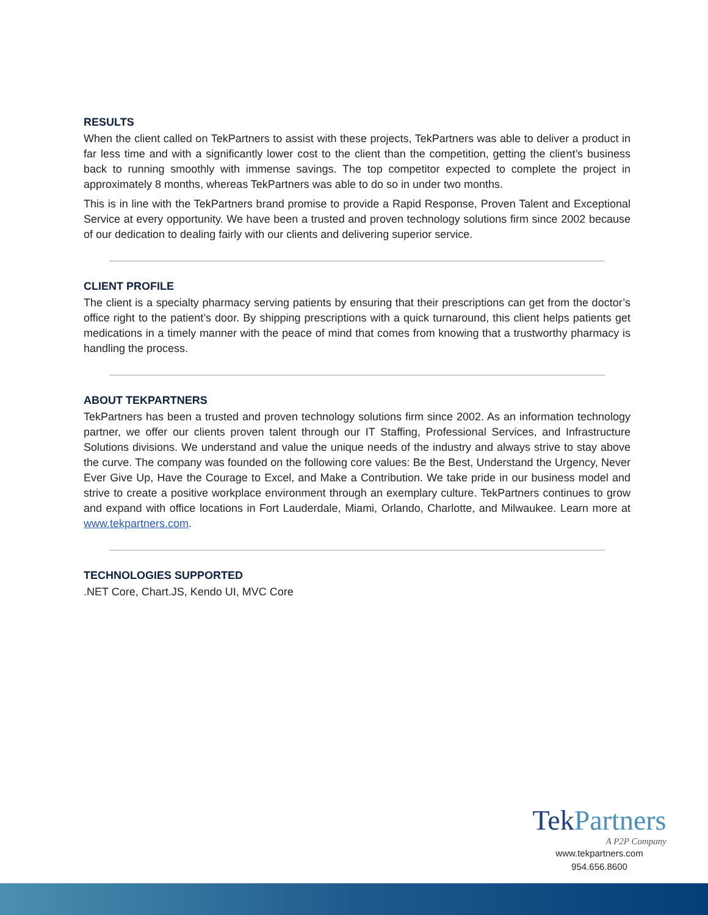RESULTS
When the client called on TekPartners to assist with these projects, TekPartners was able to deliver a product in far less time and with a significantly lower cost to the client than the competition, getting the client’s business back to running smoothly with immense savings. The top competitor expected to complete the project in approximately 8 months, whereas TekPartners was able to do so in under two months.
This is in line with the TekPartners brand promise to provide a Rapid Response, Proven Talent and Exceptional Service at every opportunity. We have been a trusted and proven technology solutions firm since 2002 because of our dedication to dealing fairly with our clients and delivering superior service.
CLIENT PROFILE
The client is a specialty pharmacy serving patients by ensuring that their prescriptions can get from the doctor’s office right to the patient’s door. By shipping prescriptions with a quick turnaround, this client helps patients get medications in a timely manner with the peace of mind that comes from knowing that a trustworthy pharmacy is handling the process.
ABOUT TEKPARTNERS
TekPartners has been a trusted and proven technology solutions firm since 2002. As an information technology partner, we offer our clients proven talent through our IT Staffing, Professional Services, and Infrastructure Solutions divisions. We understand and value the unique needs of the industry and always strive to stay above the curve. The company was founded on the following core values: Be the Best, Understand the Urgency, Never Ever Give Up, Have the Courage to Excel, and Make a Contribution. We take pride in our business model and strive to create a positive workplace environment through an exemplary culture. TekPartners continues to grow and expand with office locations in Fort Lauderdale, Miami, Orlando, Charlotte, and Milwaukee. Learn more at www.tekpartners.com.
TECHNOLOGIES SUPPORTED
.NET Core, Chart.JS, Kendo UI, MVC Core
Tek Partners
A P2P Company
www.tekpartners.com
954.656.8600